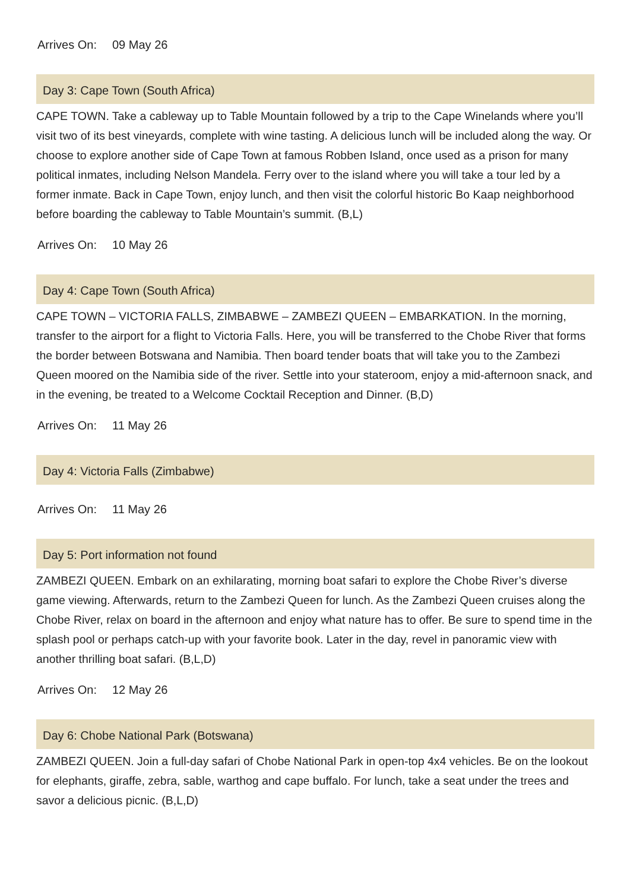Arrives On: 09 May 26
Day 3: Cape Town (South Africa)
CAPE TOWN. Take a cableway up to Table Mountain followed by a trip to the Cape Winelands where you’ll visit two of its best vineyards, complete with wine tasting. A delicious lunch will be included along the way. Or choose to explore another side of Cape Town at famous Robben Island, once used as a prison for many political inmates, including Nelson Mandela. Ferry over to the island where you will take a tour led by a former inmate. Back in Cape Town, enjoy lunch, and then visit the colorful historic Bo Kaap neighborhood before boarding the cableway to Table Mountain’s summit. (B,L)
Arrives On: 10 May 26
Day 4: Cape Town (South Africa)
CAPE TOWN – VICTORIA FALLS, ZIMBABWE – ZAMBEZI QUEEN – EMBARKATION. In the morning, transfer to the airport for a flight to Victoria Falls. Here, you will be transferred to the Chobe River that forms the border between Botswana and Namibia. Then board tender boats that will take you to the Zambezi Queen moored on the Namibia side of the river. Settle into your stateroom, enjoy a mid-afternoon snack, and in the evening, be treated to a Welcome Cocktail Reception and Dinner. (B,D)
Arrives On: 11 May 26
Day 4: Victoria Falls (Zimbabwe)
Arrives On: 11 May 26
Day 5: Port information not found
ZAMBEZI QUEEN. Embark on an exhilarating, morning boat safari to explore the Chobe River’s diverse game viewing. Afterwards, return to the Zambezi Queen for lunch. As the Zambezi Queen cruises along the Chobe River, relax on board in the afternoon and enjoy what nature has to offer. Be sure to spend time in the splash pool or perhaps catch-up with your favorite book. Later in the day, revel in panoramic view with another thrilling boat safari. (B,L,D)
Arrives On: 12 May 26
Day 6: Chobe National Park (Botswana)
ZAMBEZI QUEEN. Join a full-day safari of Chobe National Park in open-top 4x4 vehicles. Be on the lookout for elephants, giraffe, zebra, sable, warthog and cape buffalo. For lunch, take a seat under the trees and savor a delicious picnic. (B,L,D)